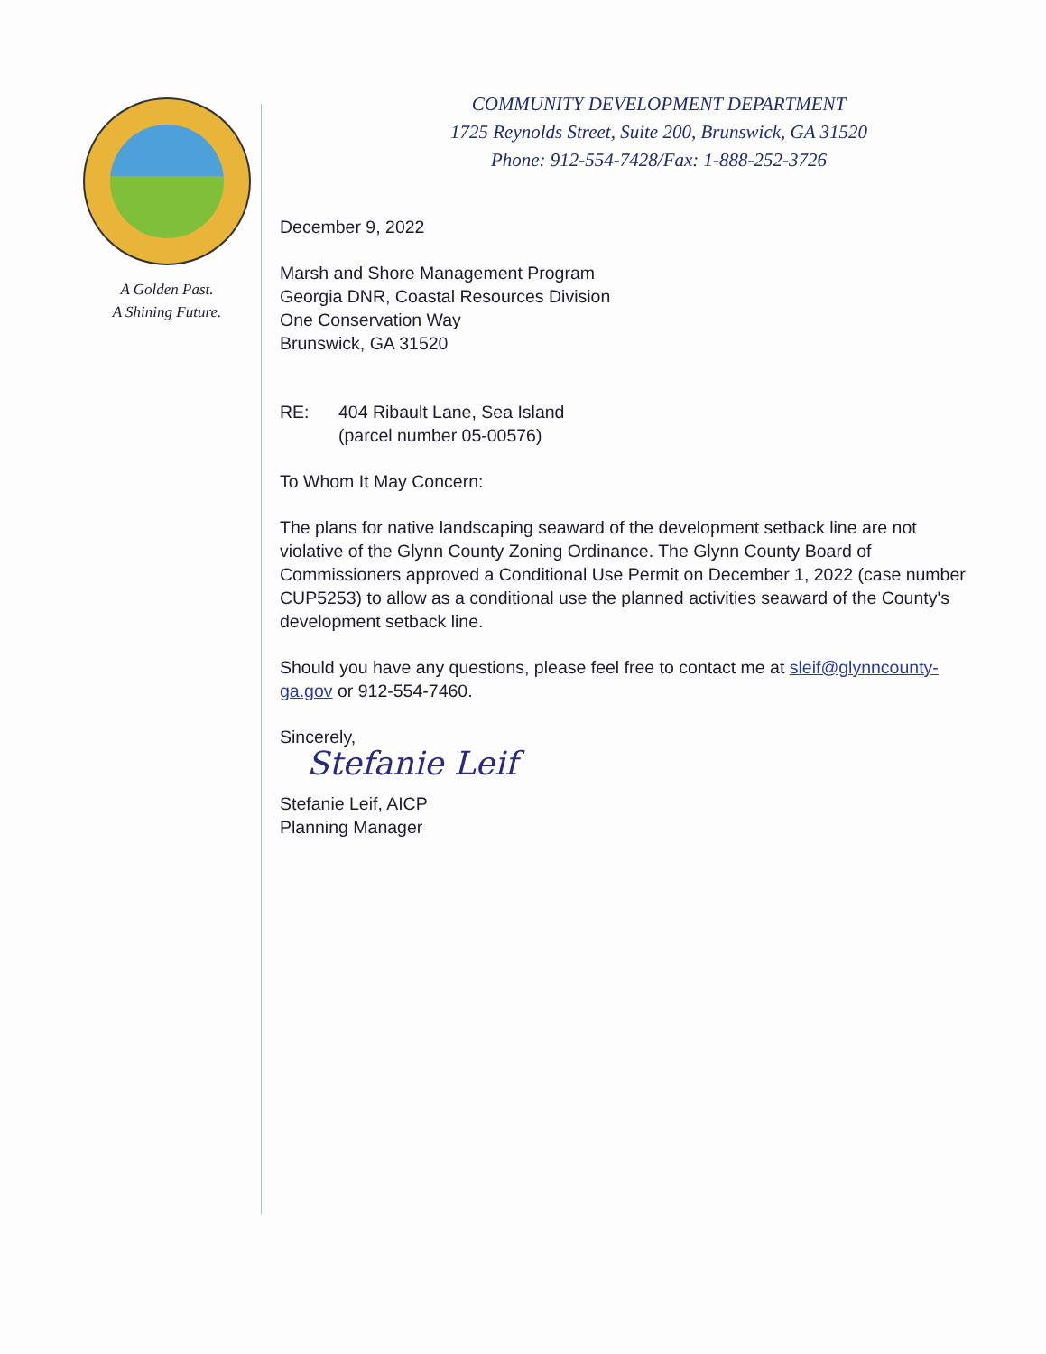A Golden Past.
A Shining Future.
COMMUNITY DEVELOPMENT DEPARTMENT
1725 Reynolds Street, Suite 200, Brunswick, GA 31520
Phone: 912-554-7428/Fax: 1-888-252-3726
December 9, 2022
Marsh and Shore Management Program
Georgia DNR, Coastal Resources Division
One Conservation Way
Brunswick, GA 31520
RE: 404 Ribault Lane, Sea Island
(parcel number 05-00576)
To Whom It May Concern:
The plans for native landscaping seaward of the development setback line are not violative of the Glynn County Zoning Ordinance. The Glynn County Board of Commissioners approved a Conditional Use Permit on December 1, 2022 (case number CUP5253) to allow as a conditional use the planned activities seaward of the County's development setback line.
Should you have any questions, please feel free to contact me at sleif@glynncounty-ga.gov or 912-554-7460.
Sincerely,
Stefanie Leif
Stefanie Leif, AICP
Planning Manager